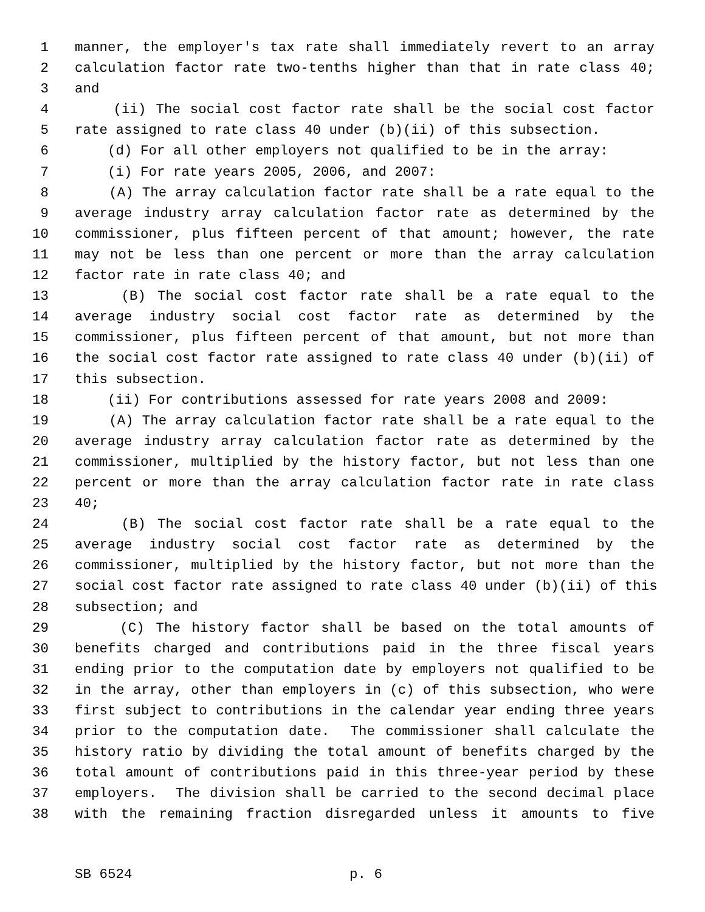1 manner, the employer's tax rate shall immediately revert to an array
2 calculation factor rate two-tenths higher than that in rate class 40;
3 and
4 (ii) The social cost factor rate shall be the social cost factor
5 rate assigned to rate class 40 under (b)(ii) of this subsection.
6 (d) For all other employers not qualified to be in the array:
7 (i) For rate years 2005, 2006, and 2007:
8 (A) The array calculation factor rate shall be a rate equal to the
9 average industry array calculation factor rate as determined by the
10 commissioner, plus fifteen percent of that amount; however, the rate
11 may not be less than one percent or more than the array calculation
12 factor rate in rate class 40; and
13 (B) The social cost factor rate shall be a rate equal to the
14 average industry social cost factor rate as determined by the
15 commissioner, plus fifteen percent of that amount, but not more than
16 the social cost factor rate assigned to rate class 40 under (b)(ii) of
17 this subsection.
18 (ii) For contributions assessed for rate years 2008 and 2009:
19 (A) The array calculation factor rate shall be a rate equal to the
20 average industry array calculation factor rate as determined by the
21 commissioner, multiplied by the history factor, but not less than one
22 percent or more than the array calculation factor rate in rate class
23 40;
24 (B) The social cost factor rate shall be a rate equal to the
25 average industry social cost factor rate as determined by the
26 commissioner, multiplied by the history factor, but not more than the
27 social cost factor rate assigned to rate class 40 under (b)(ii) of this
28 subsection; and
29 (C) The history factor shall be based on the total amounts of
30 benefits charged and contributions paid in the three fiscal years
31 ending prior to the computation date by employers not qualified to be
32 in the array, other than employers in (c) of this subsection, who were
33 first subject to contributions in the calendar year ending three years
34 prior to the computation date. The commissioner shall calculate the
35 history ratio by dividing the total amount of benefits charged by the
36 total amount of contributions paid in this three-year period by these
37 employers. The division shall be carried to the second decimal place
38 with the remaining fraction disregarded unless it amounts to five
SB 6524 p. 6